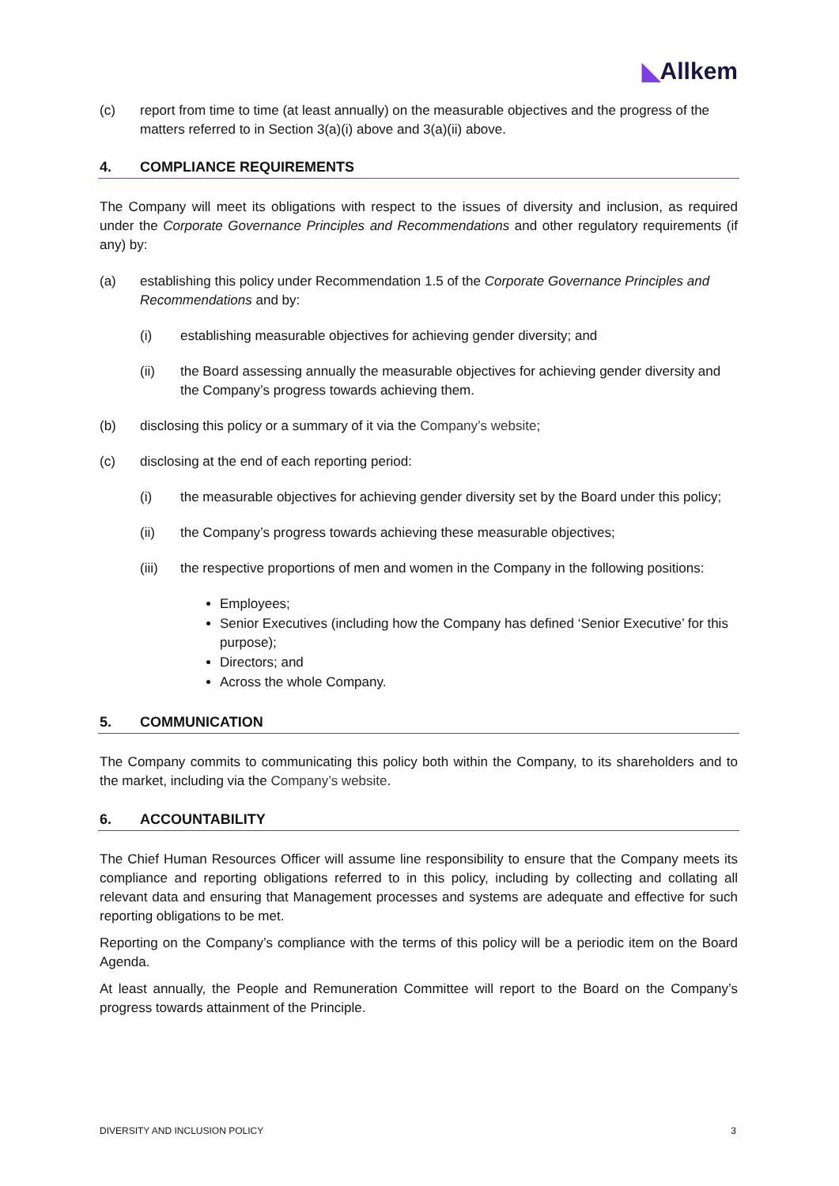◣Allkem
(c) report from time to time (at least annually) on the measurable objectives and the progress of the matters referred to in Section 3(a)(i) above and 3(a)(ii) above.
4. COMPLIANCE REQUIREMENTS
The Company will meet its obligations with respect to the issues of diversity and inclusion, as required under the Corporate Governance Principles and Recommendations and other regulatory requirements (if any) by:
(a) establishing this policy under Recommendation 1.5 of the Corporate Governance Principles and Recommendations and by:
(i) establishing measurable objectives for achieving gender diversity; and
(ii) the Board assessing annually the measurable objectives for achieving gender diversity and the Company’s progress towards achieving them.
(b) disclosing this policy or a summary of it via the Company’s website;
(c) disclosing at the end of each reporting period:
(i) the measurable objectives for achieving gender diversity set by the Board under this policy;
(ii) the Company’s progress towards achieving these measurable objectives;
(iii) the respective proportions of men and women in the Company in the following positions:
Employees;
Senior Executives (including how the Company has defined ‘Senior Executive’ for this purpose);
Directors; and
Across the whole Company.
5. COMMUNICATION
The Company commits to communicating this policy both within the Company, to its shareholders and to the market, including via the Company’s website.
6. ACCOUNTABILITY
The Chief Human Resources Officer will assume line responsibility to ensure that the Company meets its compliance and reporting obligations referred to in this policy, including by collecting and collating all relevant data and ensuring that Management processes and systems are adequate and effective for such reporting obligations to be met.
Reporting on the Company’s compliance with the terms of this policy will be a periodic item on the Board Agenda.
At least annually, the People and Remuneration Committee will report to the Board on the Company’s progress towards attainment of the Principle.
DIVERSITY AND INCLUSION POLICY 3